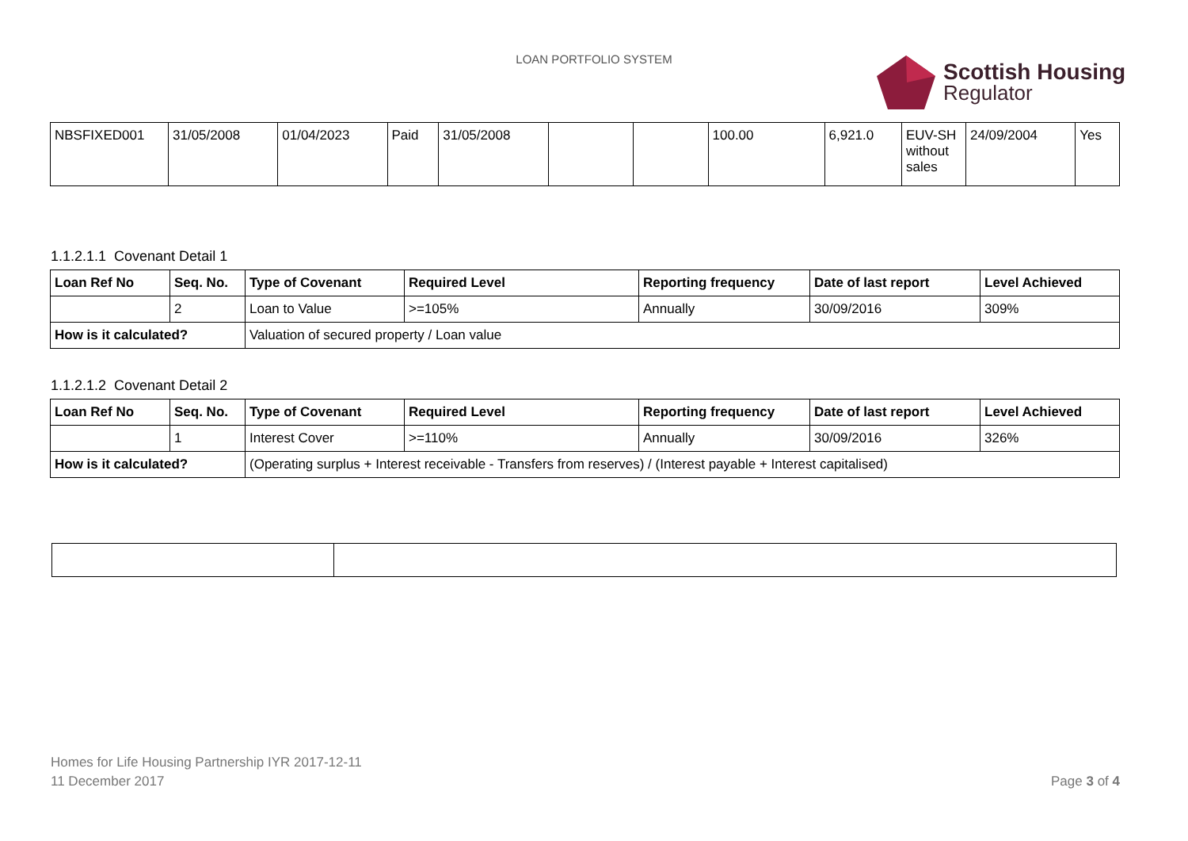LOAN PORTFOLIO SYSTEM
Scottish Housing
Regulator
| NBSFIXED001 | 31/05/2008 | 01/04/2023 | Paid | 31/05/2008 | | | 100.00 | 6,921.0 | EUV-SH without sales | 24/09/2004 | Yes |
1.1.2.1.1 Covenant Detail 1
| Loan Ref No | Seq. No. | Type of Covenant | Required Level | Reporting frequency | Date of last report | Level Achieved |
| --- | --- | --- | --- | --- | --- | --- |
| | 2 | Loan to Value | >=105% | Annually | 30/09/2016 | 309% |
| How is it calculated? | | Valuation of secured property / Loan value | | | | |
1.1.2.1.2 Covenant Detail 2
| Loan Ref No | Seq. No. | Type of Covenant | Required Level | Reporting frequency | Date of last report | Level Achieved |
| --- | --- | --- | --- | --- | --- | --- |
| | 1 | Interest Cover | >=110% | Annually | 30/09/2016 | 326% |
| How is it calculated? | | (Operating surplus + Interest receivable - Transfers from reserves) / (Interest payable + Interest capitalised) | | | | |
Homes for Life Housing Partnership IYR 2017-12-11
11 December 2017
Page 3 of 4